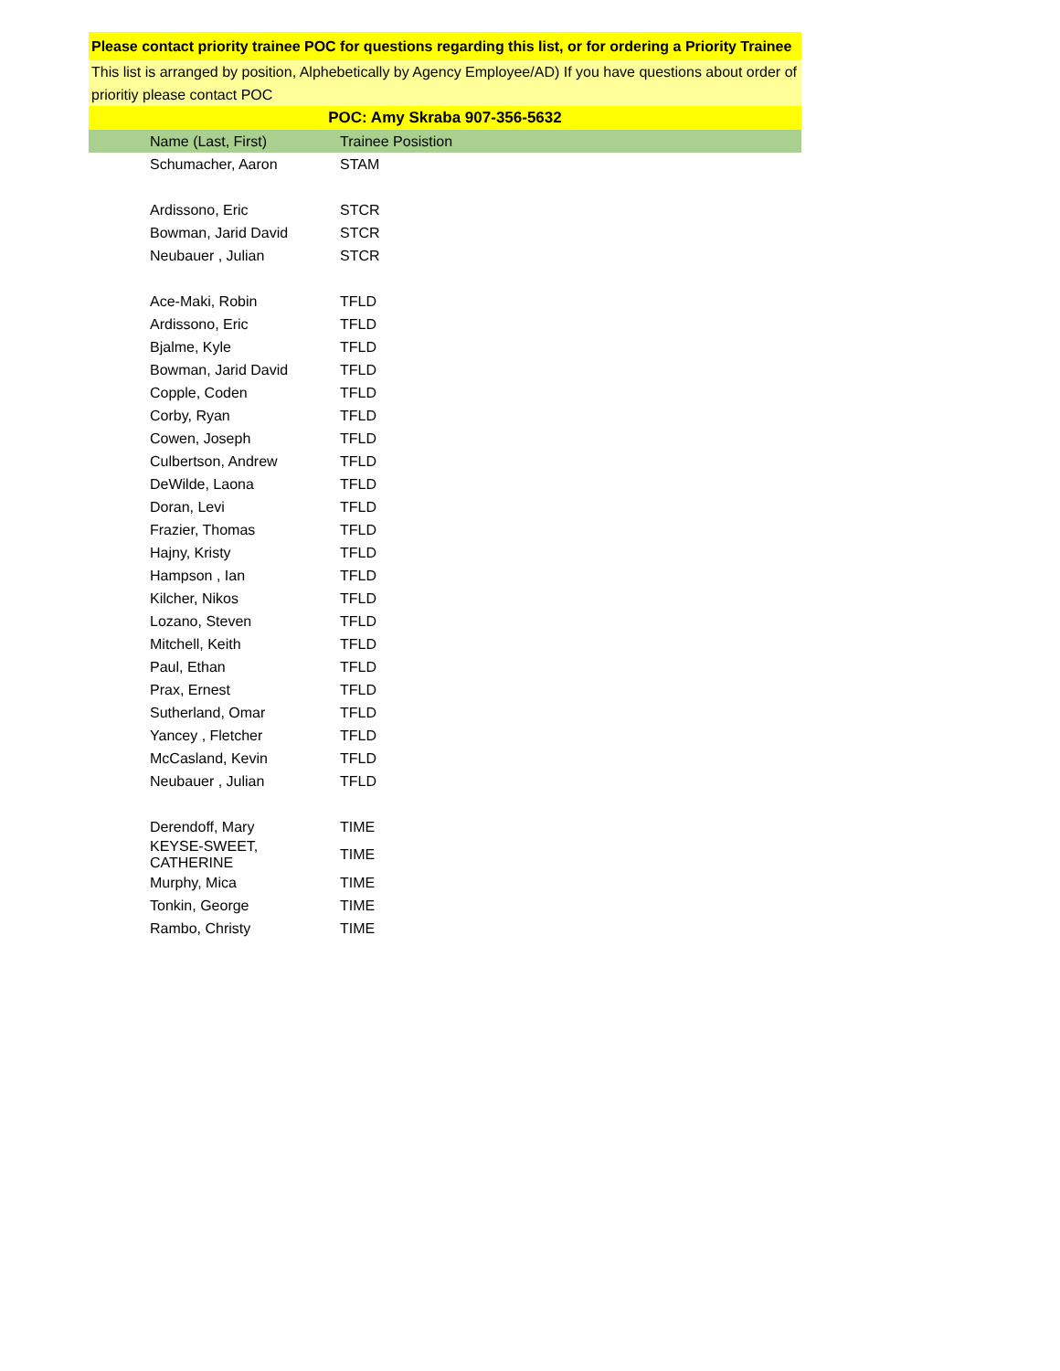Please contact priority trainee POC for questions regarding this list, or for ordering a Priority Trainee
This list is arranged by position, Alphebetically by Agency Employee/AD) If you have questions about order of prioritiy please contact POC
POC: Amy Skraba 907-356-5632
| Name (Last, First) | Trainee Posistion |
| --- | --- |
| Schumacher, Aaron | STAM |
| Ardissono, Eric | STCR |
| Bowman, Jarid David | STCR |
| Neubauer , Julian | STCR |
| Ace-Maki, Robin | TFLD |
| Ardissono, Eric | TFLD |
| Bjalme, Kyle | TFLD |
| Bowman, Jarid David | TFLD |
| Copple, Coden | TFLD |
| Corby, Ryan | TFLD |
| Cowen, Joseph | TFLD |
| Culbertson, Andrew | TFLD |
| DeWilde, Laona | TFLD |
| Doran, Levi | TFLD |
| Frazier, Thomas | TFLD |
| Hajny, Kristy | TFLD |
| Hampson , Ian | TFLD |
| Kilcher, Nikos | TFLD |
| Lozano, Steven | TFLD |
| Mitchell, Keith | TFLD |
| Paul, Ethan | TFLD |
| Prax, Ernest | TFLD |
| Sutherland, Omar | TFLD |
| Yancey , Fletcher | TFLD |
| McCasland, Kevin | TFLD |
| Neubauer , Julian | TFLD |
| Derendoff, Mary | TIME |
| KEYSE-SWEET, CATHERINE | TIME |
| Murphy, Mica | TIME |
| Tonkin, George | TIME |
| Rambo, Christy | TIME |